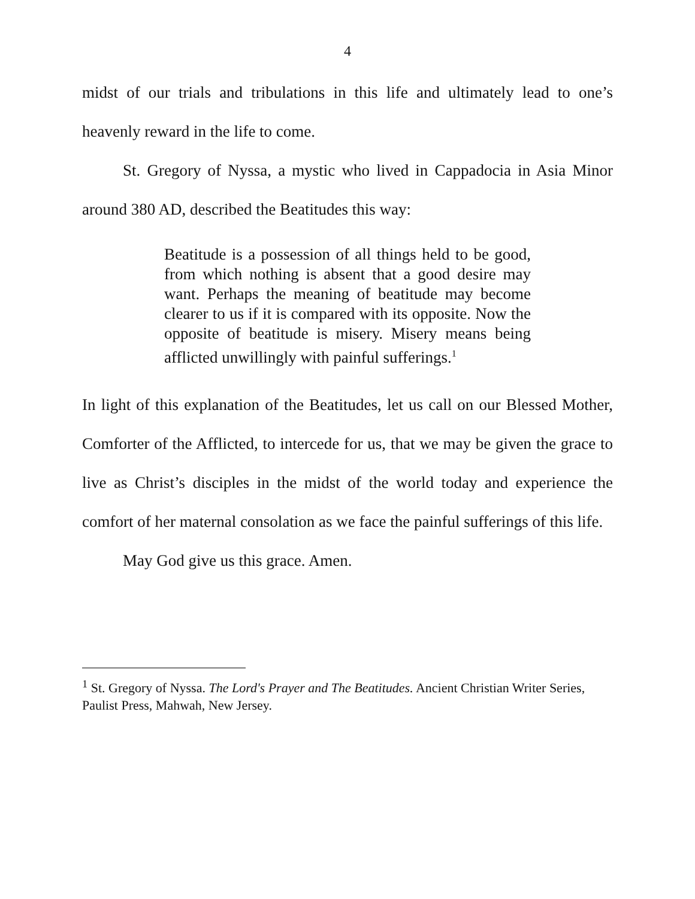4
midst of our trials and tribulations in this life and ultimately lead to one’s heavenly reward in the life to come.
St. Gregory of Nyssa, a mystic who lived in Cappadocia in Asia Minor around 380 AD, described the Beatitudes this way:
Beatitude is a possession of all things held to be good, from which nothing is absent that a good desire may want. Perhaps the meaning of beatitude may become clearer to us if it is compared with its opposite. Now the opposite of beatitude is misery. Misery means being afflicted unwillingly with painful sufferings.<sup>1</sup>
In light of this explanation of the Beatitudes, let us call on our Blessed Mother, Comforter of the Afflicted, to intercede for us, that we may be given the grace to live as Christ’s disciples in the midst of the world today and experience the comfort of her maternal consolation as we face the painful sufferings of this life.
May God give us this grace. Amen.
<sup>1</sup> St. Gregory of Nyssa. The Lord's Prayer and The Beatitudes. Ancient Christian Writer Series, Paulist Press, Mahwah, New Jersey.